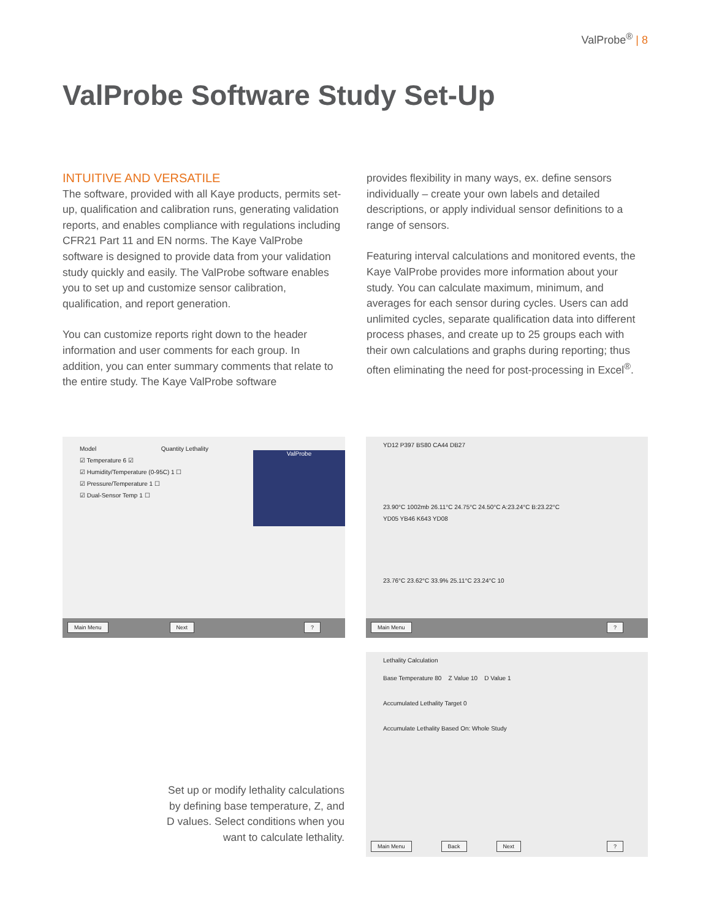ValProbe<sup>®</sup> | 8
ValProbe Software Study Set-Up
INTUITIVE AND VERSATILE
The software, provided with all Kaye products, permits set-up, qualification and calibration runs, generating validation reports, and enables compliance with regulations including CFR21 Part 11 and EN norms. The Kaye ValProbe software is designed to provide data from your validation study quickly and easily. The ValProbe software enables you to set up and customize sensor calibration, qualification, and report generation.
You can customize reports right down to the header information and user comments for each group. In addition, you can enter summary comments that relate to the entire study. The Kaye ValProbe software
provides flexibility in many ways, ex. define sensors individually – create your own labels and detailed descriptions, or apply individual sensor definitions to a range of sensors.
Featuring interval calculations and monitored events, the Kaye ValProbe provides more information about your study. You can calculate maximum, minimum, and averages for each sensor during cycles. Users can add unlimited cycles, separate qualification data into different process phases, and create up to 25 groups each with their own calculations and graphs during reporting; thus often eliminating the need for post-processing in Excel<sup>®</sup>.
Model Quantity Lethality
☑ Temperature 6 ☑
☑ Humidity/Temperature (0-95C) 1 ☐
☑ Pressure/Temperature 1 ☐
☑ Dual-Sensor Temp 1 ☐
ValProbe
Main Menu Next?
YD12 P397 BS80 CA44 DB27
23.90°C 1002mb 26.11°C 24.75°C 24.50°C A:23.24°C B:23.22°C
YD05 YB46 K643 YD08
23.76°C 23.62°C 33.9% 25.11°C 23.24°C 10
Main Menu?
Lethality Calculation
Base Temperature 80 Z Value 10 D Value 1
Accumulated Lethality Target 0
Accumulate Lethality Based On: Whole Study
Main Menu Back Next?
Set up or modify lethality calculations by defining base temperature, Z, and D values. Select conditions when you want to calculate lethality.